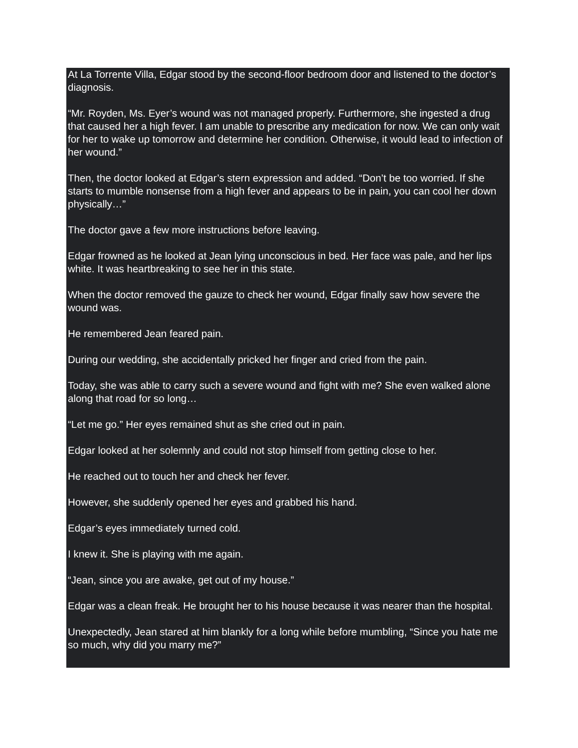At La Torrente Villa, Edgar stood by the second-floor bedroom door and listened to the doctor’s diagnosis.
“Mr. Royden, Ms. Eyer’s wound was not managed properly. Furthermore, she ingested a drug that caused her a high fever. I am unable to prescribe any medication for now. We can only wait for her to wake up tomorrow and determine her condition. Otherwise, it would lead to infection of her wound.”
Then, the doctor looked at Edgar’s stern expression and added. “Don’t be too worried. If she starts to mumble nonsense from a high fever and appears to be in pain, you can cool her down physically…”
The doctor gave a few more instructions before leaving.
Edgar frowned as he looked at Jean lying unconscious in bed. Her face was pale, and her lips white. It was heartbreaking to see her in this state.
When the doctor removed the gauze to check her wound, Edgar finally saw how severe the wound was.
He remembered Jean feared pain.
During our wedding, she accidentally pricked her finger and cried from the pain.
Today, she was able to carry such a severe wound and fight with me? She even walked alone along that road for so long…
“Let me go.” Her eyes remained shut as she cried out in pain.
Edgar looked at her solemnly and could not stop himself from getting close to her.
He reached out to touch her and check her fever.
However, she suddenly opened her eyes and grabbed his hand.
Edgar’s eyes immediately turned cold.
I knew it. She is playing with me again.
“Jean, since you are awake, get out of my house.”
Edgar was a clean freak. He brought her to his house because it was nearer than the hospital.
Unexpectedly, Jean stared at him blankly for a long while before mumbling, “Since you hate me so much, why did you marry me?”